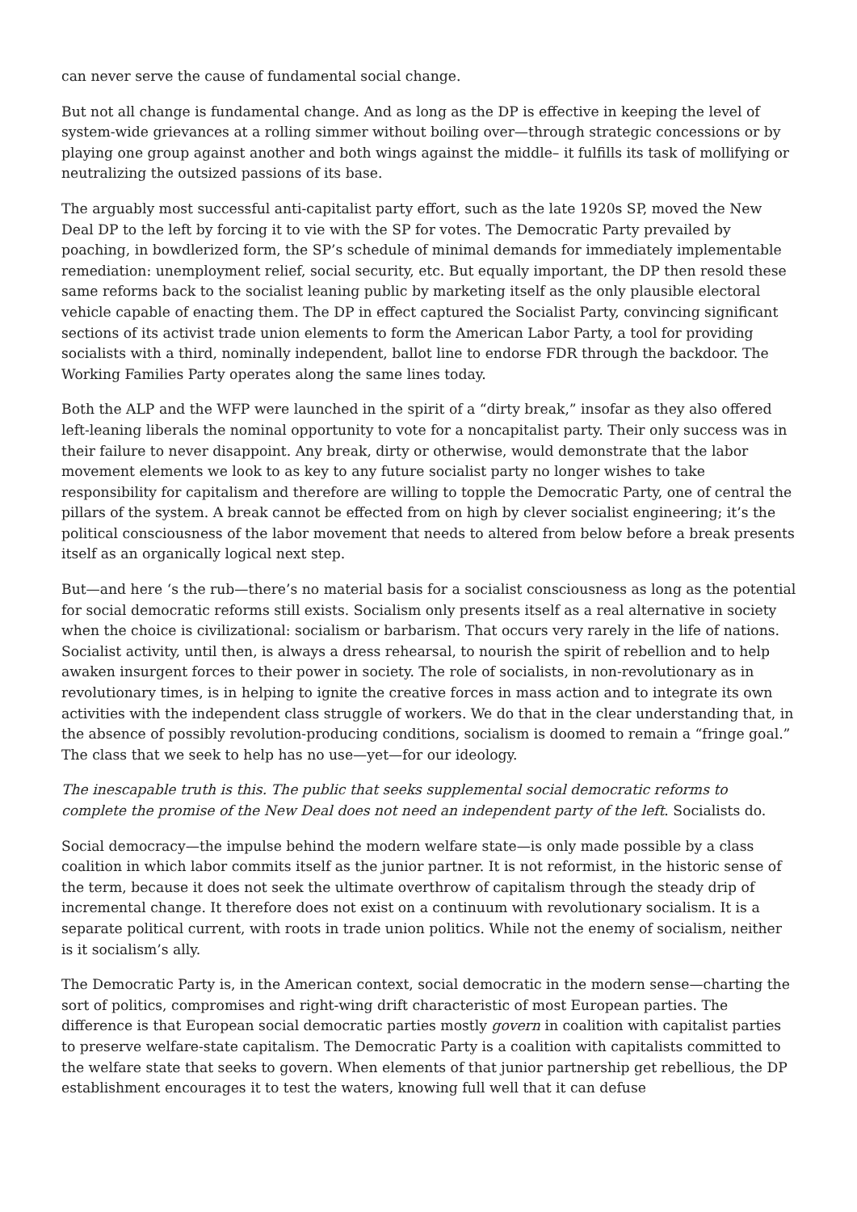can never serve the cause of fundamental social change.
But not all change is fundamental change. And as long as the DP is effective in keeping the level of system-wide grievances at a rolling simmer without boiling over—through strategic concessions or by playing one group against another and both wings against the middle– it fulfills its task of mollifying or neutralizing the outsized passions of its base.
The arguably most successful anti-capitalist party effort, such as the late 1920s SP, moved the New Deal DP to the left by forcing it to vie with the SP for votes. The Democratic Party prevailed by poaching, in bowdlerized form, the SP’s schedule of minimal demands for immediately implementable remediation: unemployment relief, social security, etc. But equally important, the DP then resold these same reforms back to the socialist leaning public by marketing itself as the only plausible electoral vehicle capable of enacting them. The DP in effect captured the Socialist Party, convincing significant sections of its activist trade union elements to form the American Labor Party, a tool for providing socialists with a third, nominally independent, ballot line to endorse FDR through the backdoor. The Working Families Party operates along the same lines today.
Both the ALP and the WFP were launched in the spirit of a “dirty break,” insofar as they also offered left-leaning liberals the nominal opportunity to vote for a noncapitalist party. Their only success was in their failure to never disappoint. Any break, dirty or otherwise, would demonstrate that the labor movement elements we look to as key to any future socialist party no longer wishes to take responsibility for capitalism and therefore are willing to topple the Democratic Party, one of central the pillars of the system. A break cannot be effected from on high by clever socialist engineering; it’s the political consciousness of the labor movement that needs to altered from below before a break presents itself as an organically logical next step.
But—and here ‘s the rub—there’s no material basis for a socialist consciousness as long as the potential for social democratic reforms still exists. Socialism only presents itself as a real alternative in society when the choice is civilizational: socialism or barbarism. That occurs very rarely in the life of nations. Socialist activity, until then, is always a dress rehearsal, to nourish the spirit of rebellion and to help awaken insurgent forces to their power in society. The role of socialists, in non-revolutionary as in revolutionary times, is in helping to ignite the creative forces in mass action and to integrate its own activities with the independent class struggle of workers. We do that in the clear understanding that, in the absence of possibly revolution-producing conditions, socialism is doomed to remain a “fringe goal.” The class that we seek to help has no use—yet—for our ideology.
The inescapable truth is this. The public that seeks supplemental social democratic reforms to complete the promise of the New Deal does not need an independent party of the left. Socialists do.
Social democracy—the impulse behind the modern welfare state—is only made possible by a class coalition in which labor commits itself as the junior partner. It is not reformist, in the historic sense of the term, because it does not seek the ultimate overthrow of capitalism through the steady drip of incremental change. It therefore does not exist on a continuum with revolutionary socialism. It is a separate political current, with roots in trade union politics. While not the enemy of socialism, neither is it socialism’s ally.
The Democratic Party is, in the American context, social democratic in the modern sense—charting the sort of politics, compromises and right-wing drift characteristic of most European parties. The difference is that European social democratic parties mostly govern in coalition with capitalist parties to preserve welfare-state capitalism. The Democratic Party is a coalition with capitalists committed to the welfare state that seeks to govern. When elements of that junior partnership get rebellious, the DP establishment encourages it to test the waters, knowing full well that it can defuse